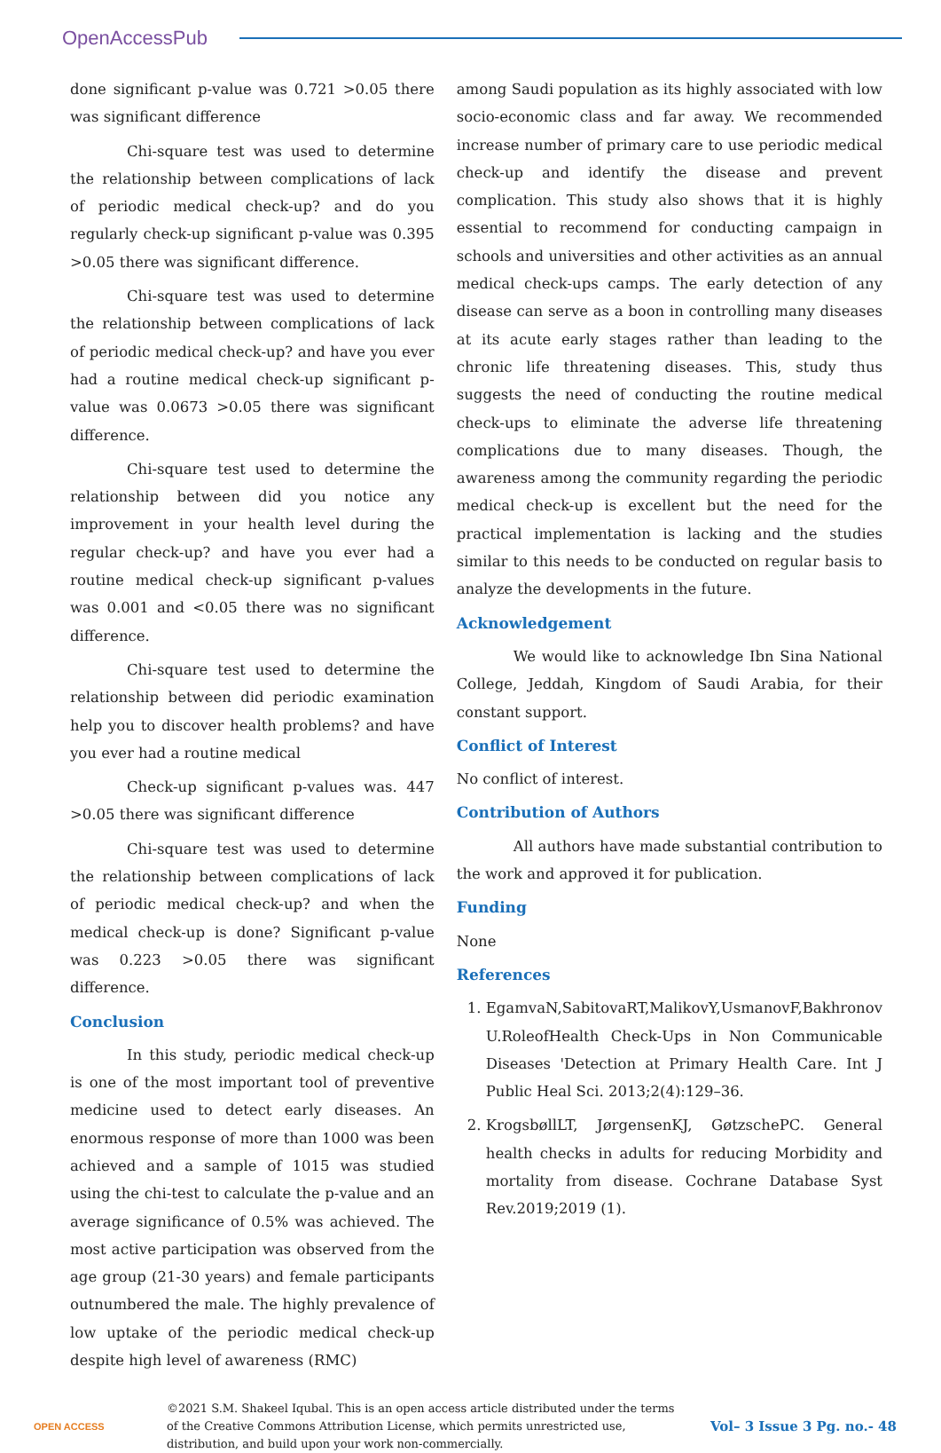OpenAccessPub
done significant p-value was 0.721 >0.05 there was significant difference
Chi-square test was used to determine the relationship between complications of lack of periodic medical check-up? and do you regularly check-up significant p-value was 0.395 >0.05 there was significant difference.
Chi-square test was used to determine the relationship between complications of lack of periodic medical check-up? and have you ever had a routine medical check-up significant p-value was 0.0673 >0.05 there was significant difference.
Chi-square test used to determine the relationship between did you notice any improvement in your health level during the regular check-up? and have you ever had a routine medical check-up significant p-values was 0.001 and <0.05 there was no significant difference.
Chi-square test used to determine the relationship between did periodic examination help you to discover health problems? and have you ever had a routine medical
Check-up significant p-values was. 447 >0.05 there was significant difference
Chi-square test was used to determine the relationship between complications of lack of periodic medical check-up? and when the medical check-up is done? Significant p-value was 0.223 >0.05 there was significant difference.
Conclusion
In this study, periodic medical check-up is one of the most important tool of preventive medicine used to detect early diseases. An enormous response of more than 1000 was been achieved and a sample of 1015 was studied using the chi-test to calculate the p-value and an average significance of 0.5% was achieved. The most active participation was observed from the age group (21-30 years) and female participants outnumbered the male. The highly prevalence of low uptake of the periodic medical check-up despite high level of awareness (RMC)
among Saudi population as its highly associated with low socio-economic class and far away. We recommended increase number of primary care to use periodic medical check-up and identify the disease and prevent complication. This study also shows that it is highly essential to recommend for conducting campaign in schools and universities and other activities as an annual medical check-ups camps. The early detection of any disease can serve as a boon in controlling many diseases at its acute early stages rather than leading to the chronic life threatening diseases. This, study thus suggests the need of conducting the routine medical check-ups to eliminate the adverse life threatening complications due to many diseases. Though, the awareness among the community regarding the periodic medical check-up is excellent but the need for the practical implementation is lacking and the studies similar to this needs to be conducted on regular basis to analyze the developments in the future.
Acknowledgement
We would like to acknowledge Ibn Sina National College, Jeddah, Kingdom of Saudi Arabia, for their constant support.
Conflict of Interest
No conflict of interest.
Contribution of Authors
All authors have made substantial contribution to the work and approved it for publication.
Funding
None
References
1. EgamvaN,SabitovaRT,MalikovY,UsmanovF,Bakhronov U.RoleofHealth Check-Ups in Non Communicable Diseases 'Detection at Primary Health Care. Int J Public Heal Sci. 2013;2(4):129–36.
2. KrogsbøllLT, JørgensenKJ, GøtzschePC. General health checks in adults for reducing Morbidity and mortality from disease. Cochrane Database Syst Rev.2019;2019 (1).
OPEN ACCESS
©2021 S.M. Shakeel Iqubal. This is an open access article distributed under the terms of the Creative Commons Attribution License, which permits unrestricted use, distribution, and build upon your work non-commercially.
Vol– 3 Issue 3 Pg. no.- 48